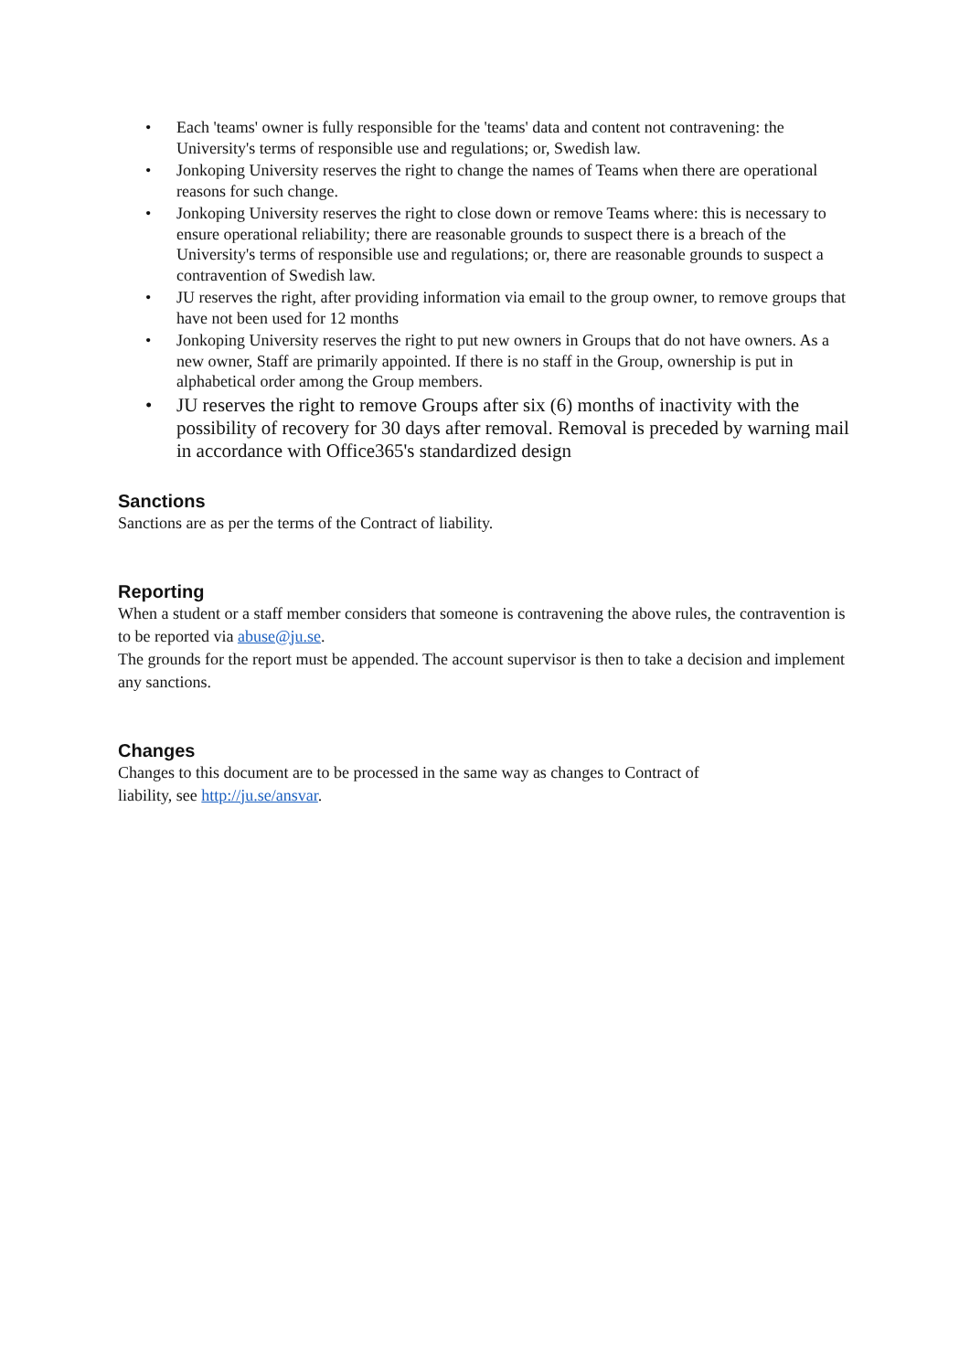• Each 'teams' owner is fully responsible for the 'teams' data and content not contravening: the University's terms of responsible use and regulations; or, Swedish law.
• Jonkoping University reserves the right to change the names of Teams when there are operational reasons for such change.
• Jonkoping University reserves the right to close down or remove Teams where: this is necessary to ensure operational reliability; there are reasonable grounds to suspect there is a breach of the University's terms of responsible use and regulations; or, there are reasonable grounds to suspect a contravention of Swedish law.
• JU reserves the right, after providing information via email to the group owner, to remove groups that have not been used for 12 months
• Jonkoping University reserves the right to put new owners in Groups that do not have owners. As a new owner, Staff are primarily appointed. If there is no staff in the Group, ownership is put in alphabetical order among the Group members.
• JU reserves the right to remove Groups after six (6) months of inactivity with the possibility of recovery for 30 days after removal. Removal is preceded by warning mail in accordance with Office365's standardized design
Sanctions
Sanctions are as per the terms of the Contract of liability.
Reporting
When a student or a staff member considers that someone is contravening the above rules, the contravention is to be reported via abuse@ju.se.
The grounds for the report must be appended. The account supervisor is then to take a decision and implement any sanctions.
Changes
Changes to this document are to be processed in the same way as changes to Contract of
liability, see http://ju.se/ansvar.